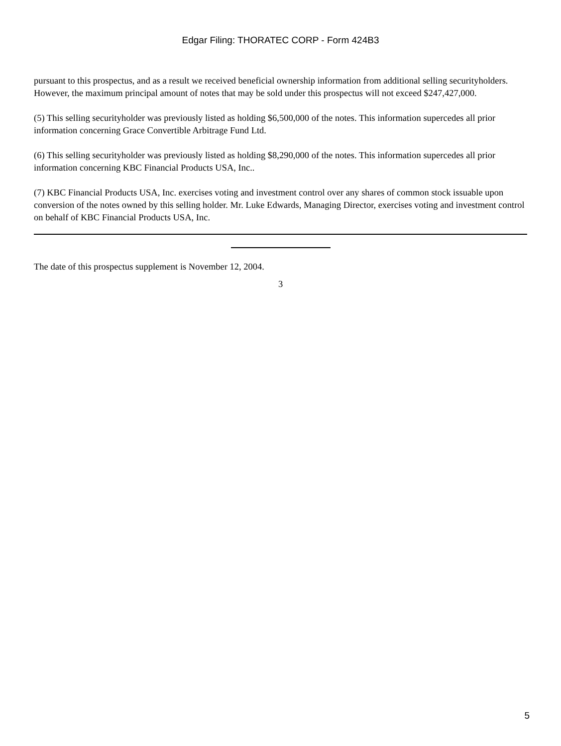Edgar Filing: THORATEC CORP - Form 424B3
pursuant to this prospectus, and as a result we received beneficial ownership information from additional selling securityholders. However, the maximum principal amount of notes that may be sold under this prospectus will not exceed $247,427,000.
(5) This selling securityholder was previously listed as holding $6,500,000 of the notes. This information supercedes all prior information concerning Grace Convertible Arbitrage Fund Ltd.
(6) This selling securityholder was previously listed as holding $8,290,000 of the notes. This information supercedes all prior information concerning KBC Financial Products USA, Inc..
(7) KBC Financial Products USA, Inc. exercises voting and investment control over any shares of common stock issuable upon conversion of the notes owned by this selling holder. Mr. Luke Edwards, Managing Director, exercises voting and investment control on behalf of KBC Financial Products USA, Inc.
The date of this prospectus supplement is November 12, 2004.
3
5